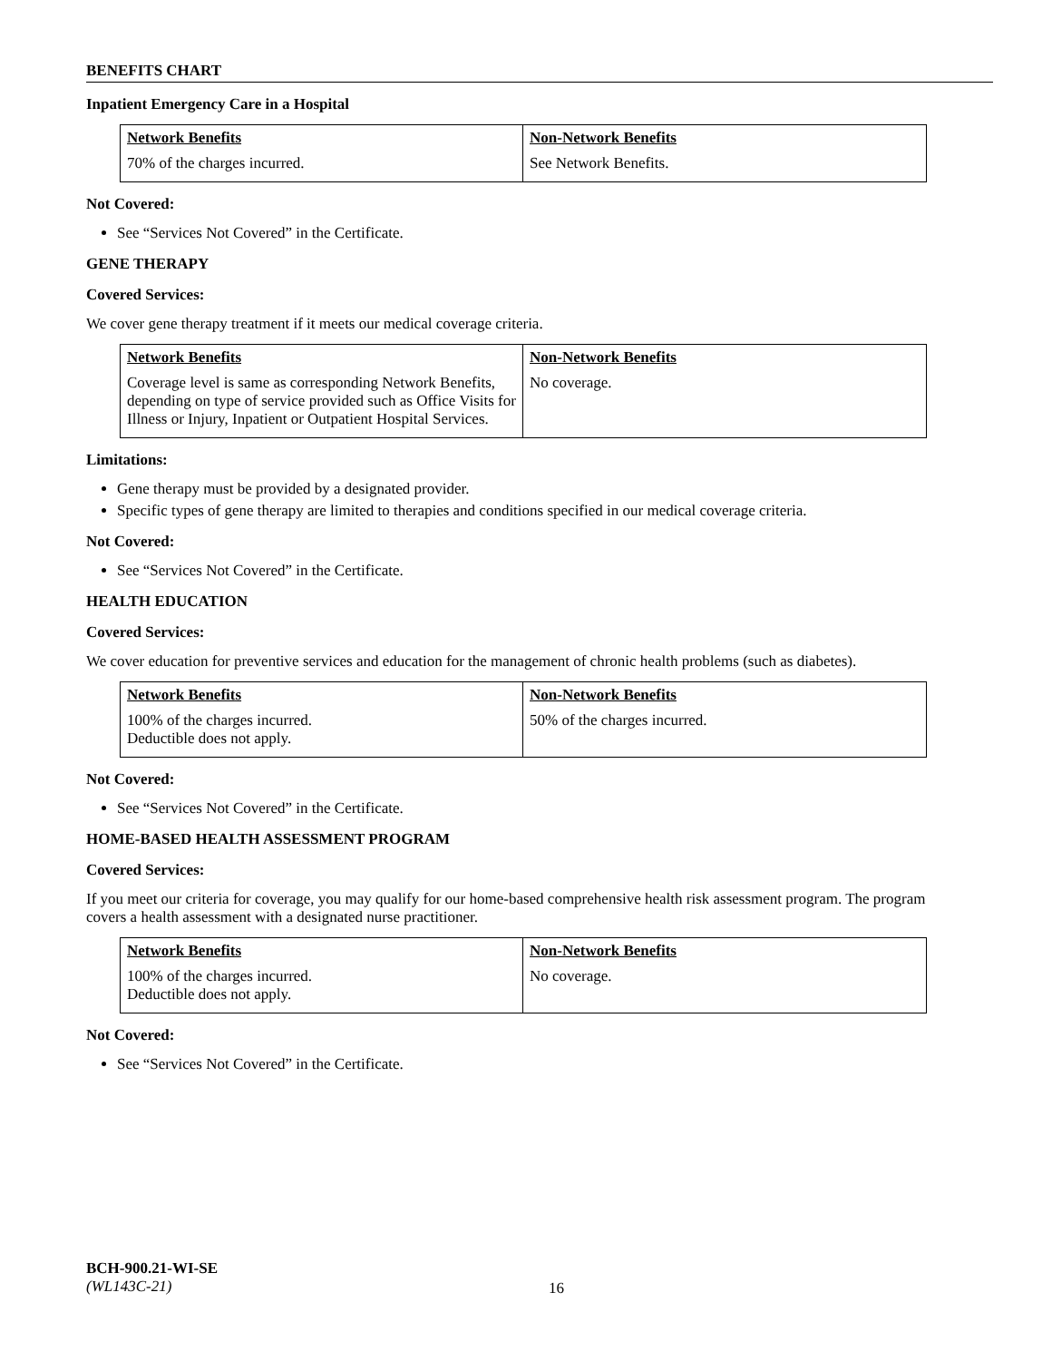BENEFITS CHART
Inpatient Emergency Care in a Hospital
| Network Benefits | Non-Network Benefits |
| --- | --- |
| 70% of the charges incurred. | See Network Benefits. |
Not Covered:
See “Services Not Covered” in the Certificate.
GENE THERAPY
Covered Services:
We cover gene therapy treatment if it meets our medical coverage criteria.
| Network Benefits | Non-Network Benefits |
| --- | --- |
| Coverage level is same as corresponding Network Benefits, depending on type of service provided such as Office Visits for Illness or Injury, Inpatient or Outpatient Hospital Services. | No coverage. |
Limitations:
Gene therapy must be provided by a designated provider.
Specific types of gene therapy are limited to therapies and conditions specified in our medical coverage criteria.
Not Covered:
See “Services Not Covered” in the Certificate.
HEALTH EDUCATION
Covered Services:
We cover education for preventive services and education for the management of chronic health problems (such as diabetes).
| Network Benefits | Non-Network Benefits |
| --- | --- |
| 100% of the charges incurred. Deductible does not apply. | 50% of the charges incurred. |
Not Covered:
See “Services Not Covered” in the Certificate.
HOME-BASED HEALTH ASSESSMENT PROGRAM
Covered Services:
If you meet our criteria for coverage, you may qualify for our home-based comprehensive health risk assessment program. The program covers a health assessment with a designated nurse practitioner.
| Network Benefits | Non-Network Benefits |
| --- | --- |
| 100% of the charges incurred. Deductible does not apply. | No coverage. |
Not Covered:
See “Services Not Covered” in the Certificate.
BCH-900.21-WI-SE
(WL143C-21)
16